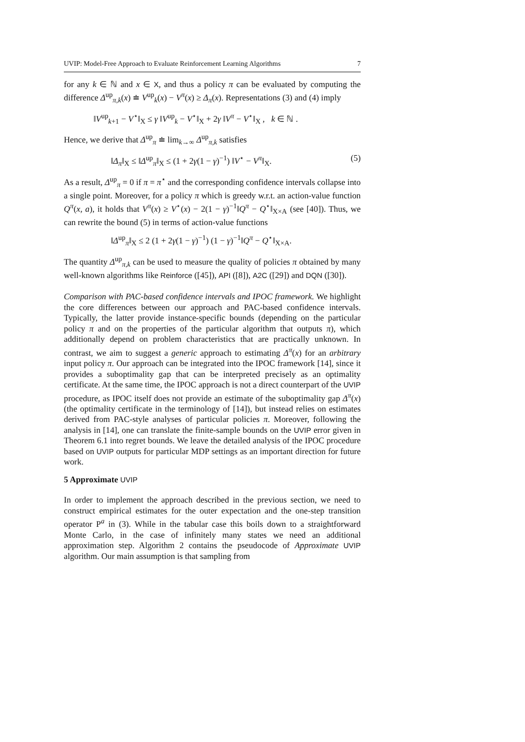UVIP: Model-Free Approach to Evaluate Reinforcement Learning Algorithms 7
for any k ∈ ℕ and x ∈ X, and thus a policy π can be evaluated by computing the difference Δ<sup>up</sup><sub>π,k</sub>(x) ≐ V<sup>up</sup><sub>k</sub>(x) − V<sup>π</sup>(x) ≥ Δ<sub>π</sub>(x). Representations (3) and (4) imply
‖V<sup>up</sup><sub>k+1</sub> − V<sup>⋆</sup>‖<sub>X</sub> ≤ γ ‖V<sup>up</sup><sub>k</sub> − V<sup>⋆</sup>‖<sub>X</sub> + 2γ ‖V<sup>π</sup> − V<sup>⋆</sup>‖<sub>X</sub> , k ∈ ℕ .
Hence, we derive that Δ<sup>up</sup><sub>π</sub> ≐ lim<sub>k→∞</sub> Δ<sup>up</sup><sub>π,k</sub> satisfies
‖Δ<sub>π</sub>‖<sub>X</sub> ≤ ‖Δ<sup>up</sup><sub>π</sub>‖<sub>X</sub> ≤ (1 + 2γ(1 − γ)<sup>−1</sup>) ‖V<sup>⋆</sup> − V<sup>π</sup>‖<sub>X</sub>. (5)
As a result, Δ<sup>up</sup><sub>π</sub> = 0 if π = π<sup>⋆</sup> and the corresponding confidence intervals collapse into a single point. Moreover, for a policy π which is greedy w.r.t. an action-value function Q<sup>π</sup>(x, a), it holds that V<sup>π</sup>(x) ≥ V<sup>⋆</sup>(x) − 2(1 − γ)<sup>−1</sup>‖Q<sup>π</sup> − Q<sup>⋆</sup>‖<sub>X×A</sub> (see [40]). Thus, we can rewrite the bound (5) in terms of action-value functions
‖Δ<sup>up</sup><sub>π</sub>‖<sub>X</sub> ≤ 2 (1 + 2γ(1 − γ)<sup>−1</sup>) (1 − γ)<sup>−1</sup>‖Q<sup>π</sup> − Q<sup>⋆</sup>‖<sub>X×A</sub>.
The quantity Δ<sup>up</sup><sub>π,k</sub> can be used to measure the quality of policies π obtained by many well-known algorithms like Reinforce ([45]), API ([8]), A2C ([29]) and DQN ([30]).
Comparison with PAC-based confidence intervals and IPOC framework. We highlight the core differences between our approach and PAC-based confidence intervals. Typically, the latter provide instance-specific bounds (depending on the particular policy π and on the properties of the particular algorithm that outputs π), which additionally depend on problem characteristics that are practically unknown. In contrast, we aim to suggest a generic approach to estimating Δ<sup>π</sup>(x) for an arbitrary input policy π. Our approach can be integrated into the IPOC framework [14], since it provides a suboptimality gap that can be interpreted precisely as an optimality certificate. At the same time, the IPOC approach is not a direct counterpart of the UVIP procedure, as IPOC itself does not provide an estimate of the suboptimality gap Δ<sup>π</sup>(x) (the optimality certificate in the terminology of [14]), but instead relies on estimates derived from PAC-style analyses of particular policies π. Moreover, following the analysis in [14], one can translate the finite-sample bounds on the UVIP error given in Theorem 6.1 into regret bounds. We leave the detailed analysis of the IPOC procedure based on UVIP outputs for particular MDP settings as an important direction for future work.
5 Approximate UVIP
In order to implement the approach described in the previous section, we need to construct empirical estimates for the outer expectation and the one-step transition operator P<sup>a</sup> in (3). While in the tabular case this boils down to a straightforward Monte Carlo, in the case of infinitely many states we need an additional approximation step. Algorithm 2 contains the pseudocode of Approximate UVIP algorithm. Our main assumption is that sampling from